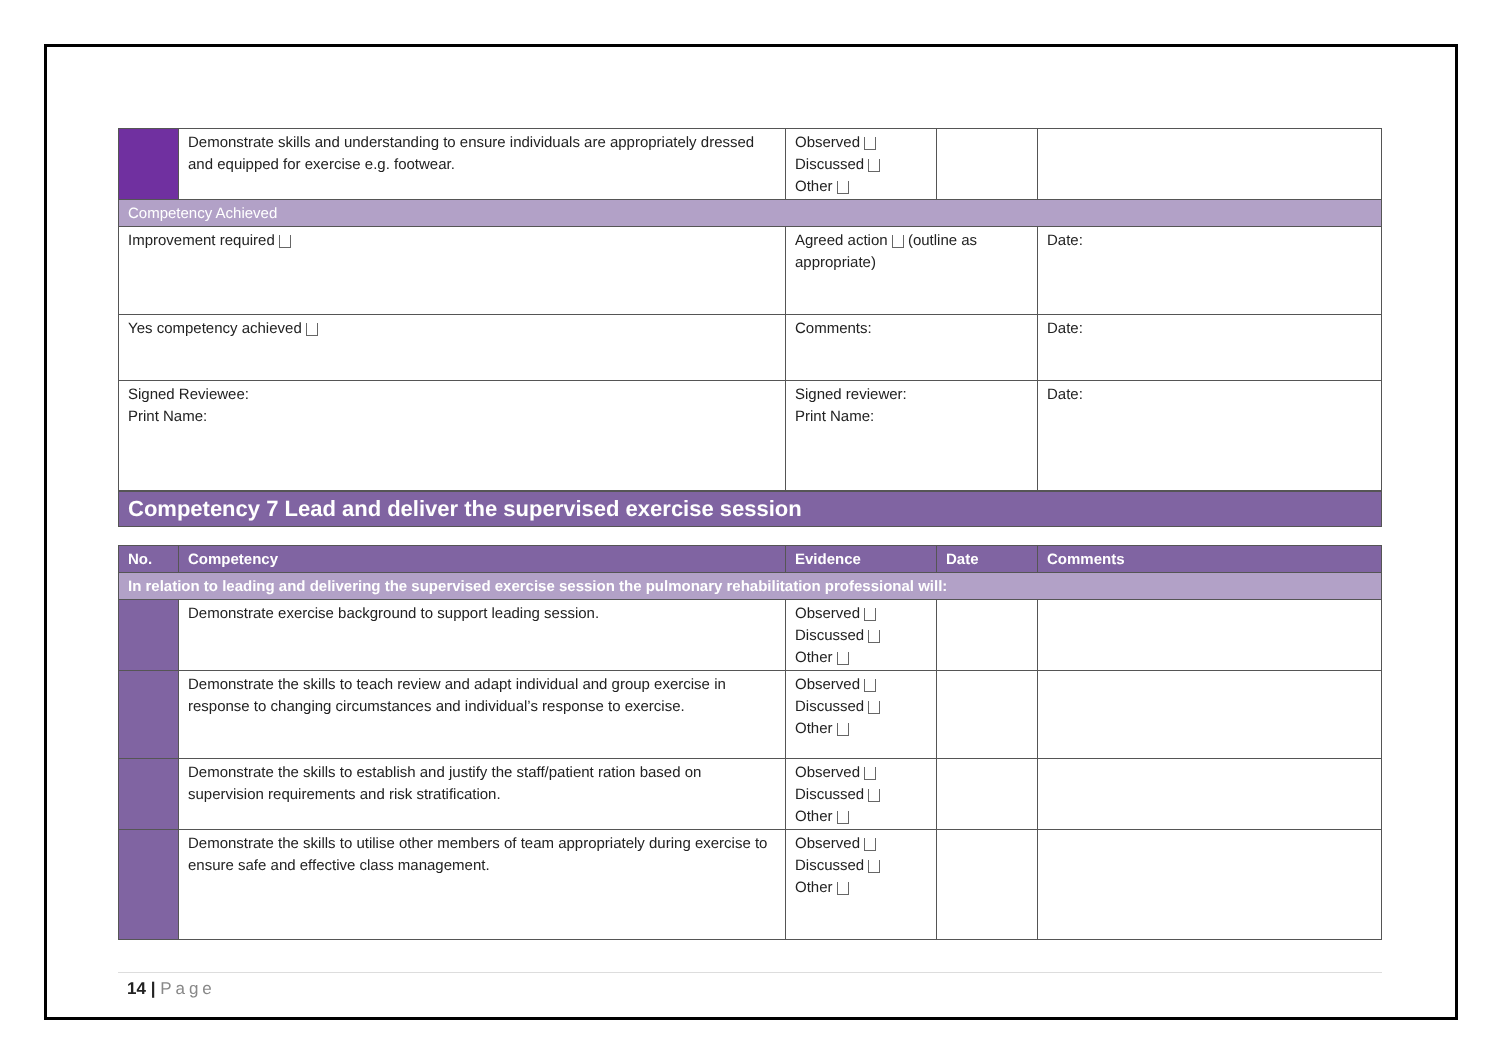| | Demonstrate skills and understanding to ensure individuals are appropriately dressed and equipped for exercise e.g. footwear. | Observed Discussed Other | | |
| Competency Achieved | | | | |
| Improvement required | | Agreed action (outline as appropriate) | | Date: |
| Yes competency achieved | | Comments: | | Date: |
| Signed Reviewee: Print Name: | | Signed reviewer: Print Name: | | Date: |
Competency 7 Lead and deliver the supervised exercise session
| No. | Competency | Evidence | Date | Comments |
| --- | --- | --- | --- | --- |
| In relation to leading and delivering the supervised exercise session the pulmonary rehabilitation professional will: | | | | |
| | Demonstrate exercise background to support leading session. | Observed Discussed Other | | |
| | Demonstrate the skills to teach review and adapt individual and group exercise in response to changing circumstances and individual’s response to exercise. | Observed Discussed Other | | |
| | Demonstrate the skills to establish and justify the staff/patient ration based on supervision requirements and risk stratification. | Observed Discussed Other | | |
| | Demonstrate the skills to utilise other members of team appropriately during exercise to ensure safe and effective class management. | Observed Discussed Other | | |
14 | Page